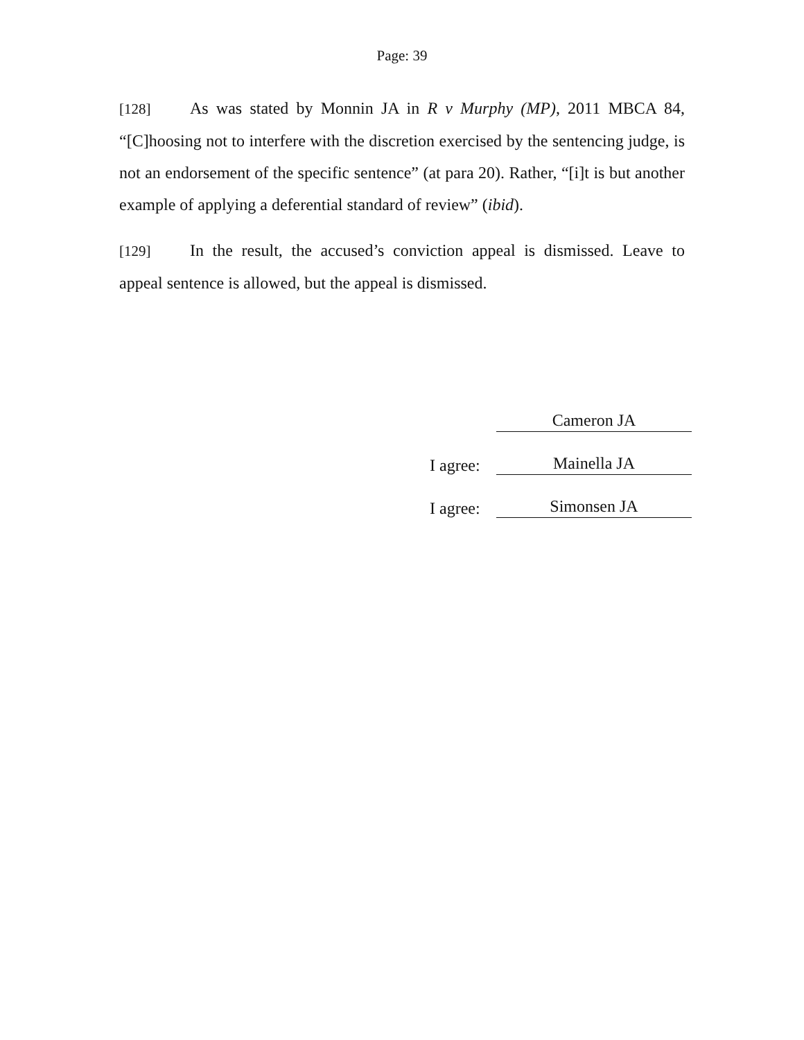Page: 39
[128] As was stated by Monnin JA in R v Murphy (MP), 2011 MBCA 84, “[C]hoosing not to interfere with the discretion exercised by the sentencing judge, is not an endorsement of the specific sentence” (at para 20). Rather, “[i]t is but another example of applying a deferential standard of review” (ibid).
[129] In the result, the accused’s conviction appeal is dismissed. Leave to appeal sentence is allowed, but the appeal is dismissed.
Cameron JA
I agree: Mainella JA
I agree: Simonsen JA